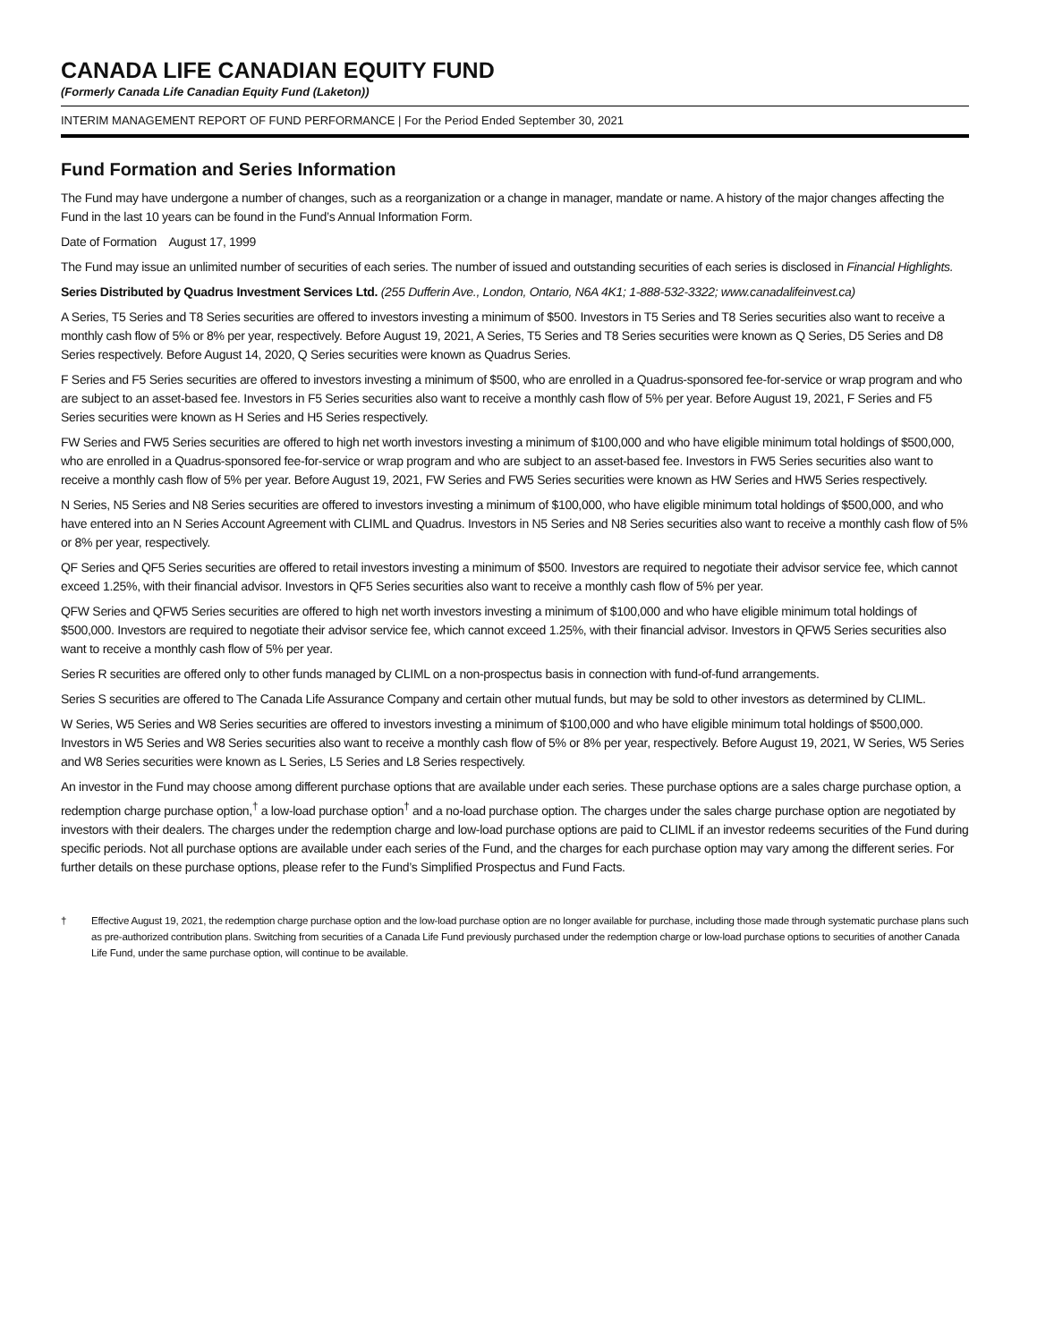CANADA LIFE CANADIAN EQUITY FUND
(Formerly Canada Life Canadian Equity Fund (Laketon))
INTERIM MANAGEMENT REPORT OF FUND PERFORMANCE | For the Period Ended September 30, 2021
Fund Formation and Series Information
The Fund may have undergone a number of changes, such as a reorganization or a change in manager, mandate or name. A history of the major changes affecting the Fund in the last 10 years can be found in the Fund’s Annual Information Form.
Date of Formation August 17, 1999
The Fund may issue an unlimited number of securities of each series. The number of issued and outstanding securities of each series is disclosed in Financial Highlights.
Series Distributed by Quadrus Investment Services Ltd. (255 Dufferin Ave., London, Ontario, N6A 4K1; 1-888-532-3322; www.canadalifeinvest.ca)
A Series, T5 Series and T8 Series securities are offered to investors investing a minimum of $500. Investors in T5 Series and T8 Series securities also want to receive a monthly cash flow of 5% or 8% per year, respectively. Before August 19, 2021, A Series, T5 Series and T8 Series securities were known as Q Series, D5 Series and D8 Series respectively. Before August 14, 2020, Q Series securities were known as Quadrus Series.
F Series and F5 Series securities are offered to investors investing a minimum of $500, who are enrolled in a Quadrus-sponsored fee-for-service or wrap program and who are subject to an asset-based fee. Investors in F5 Series securities also want to receive a monthly cash flow of 5% per year. Before August 19, 2021, F Series and F5 Series securities were known as H Series and H5 Series respectively.
FW Series and FW5 Series securities are offered to high net worth investors investing a minimum of $100,000 and who have eligible minimum total holdings of $500,000, who are enrolled in a Quadrus-sponsored fee-for-service or wrap program and who are subject to an asset-based fee. Investors in FW5 Series securities also want to receive a monthly cash flow of 5% per year. Before August 19, 2021, FW Series and FW5 Series securities were known as HW Series and HW5 Series respectively.
N Series, N5 Series and N8 Series securities are offered to investors investing a minimum of $100,000, who have eligible minimum total holdings of $500,000, and who have entered into an N Series Account Agreement with CLIML and Quadrus. Investors in N5 Series and N8 Series securities also want to receive a monthly cash flow of 5% or 8% per year, respectively.
QF Series and QF5 Series securities are offered to retail investors investing a minimum of $500. Investors are required to negotiate their advisor service fee, which cannot exceed 1.25%, with their financial advisor. Investors in QF5 Series securities also want to receive a monthly cash flow of 5% per year.
QFW Series and QFW5 Series securities are offered to high net worth investors investing a minimum of $100,000 and who have eligible minimum total holdings of $500,000. Investors are required to negotiate their advisor service fee, which cannot exceed 1.25%, with their financial advisor. Investors in QFW5 Series securities also want to receive a monthly cash flow of 5% per year.
Series R securities are offered only to other funds managed by CLIML on a non-prospectus basis in connection with fund-of-fund arrangements.
Series S securities are offered to The Canada Life Assurance Company and certain other mutual funds, but may be sold to other investors as determined by CLIML.
W Series, W5 Series and W8 Series securities are offered to investors investing a minimum of $100,000 and who have eligible minimum total holdings of $500,000. Investors in W5 Series and W8 Series securities also want to receive a monthly cash flow of 5% or 8% per year, respectively. Before August 19, 2021, W Series, W5 Series and W8 Series securities were known as L Series, L5 Series and L8 Series respectively.
An investor in the Fund may choose among different purchase options that are available under each series. These purchase options are a sales charge purchase option, a redemption charge purchase option,<sup>†</sup> a low-load purchase option<sup>†</sup> and a no-load purchase option. The charges under the sales charge purchase option are negotiated by investors with their dealers. The charges under the redemption charge and low-load purchase options are paid to CLIML if an investor redeems securities of the Fund during specific periods. Not all purchase options are available under each series of the Fund, and the charges for each purchase option may vary among the different series. For further details on these purchase options, please refer to the Fund’s Simplified Prospectus and Fund Facts.
† Effective August 19, 2021, the redemption charge purchase option and the low-load purchase option are no longer available for purchase, including those made through systematic purchase plans such as pre-authorized contribution plans. Switching from securities of a Canada Life Fund previously purchased under the redemption charge or low-load purchase options to securities of another Canada Life Fund, under the same purchase option, will continue to be available.